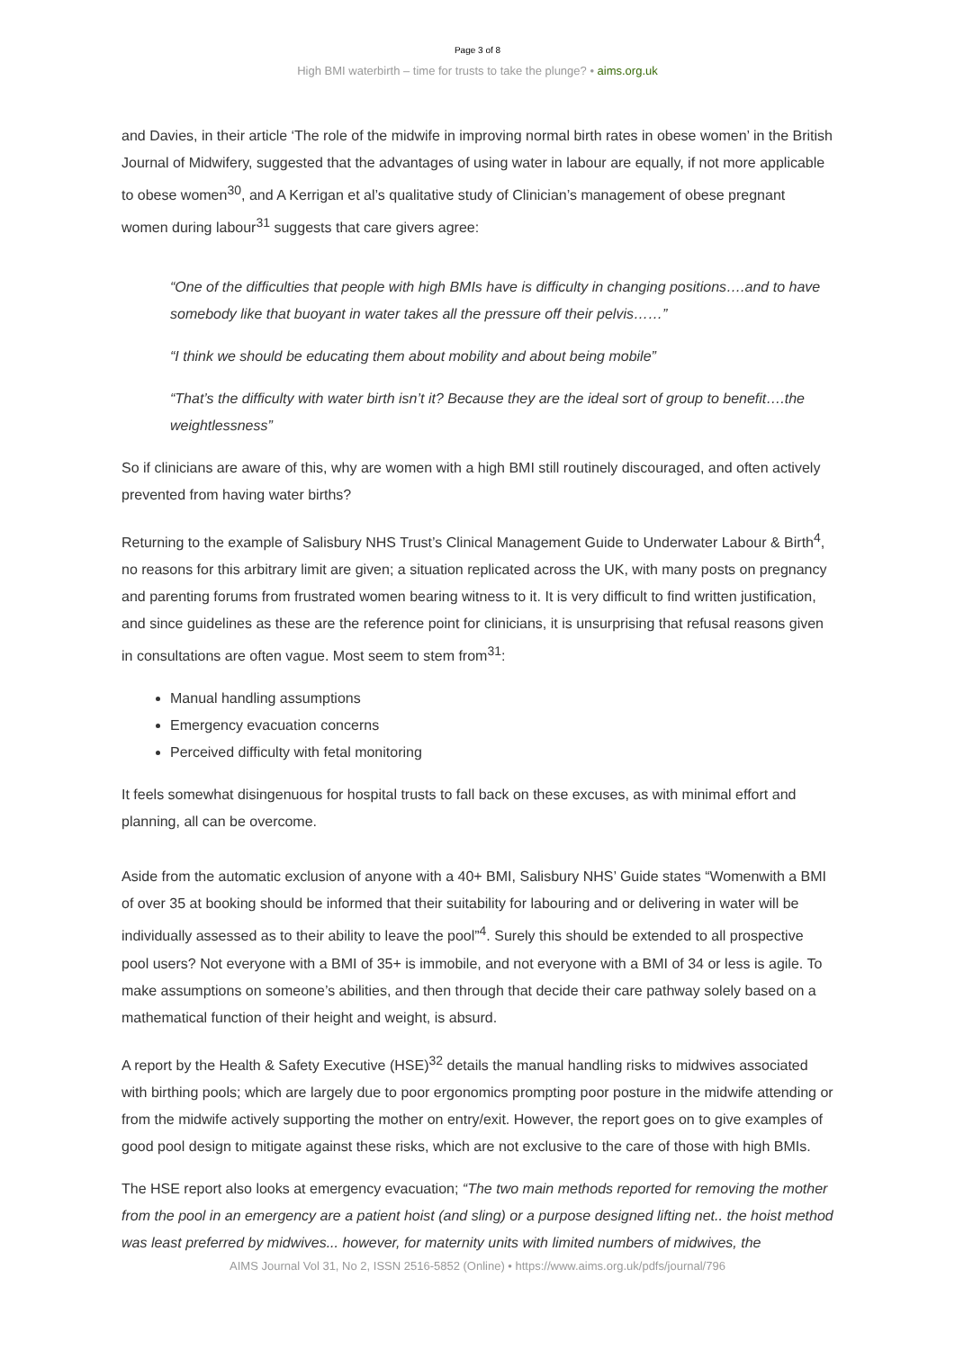Page 3 of 8
High BMI waterbirth – time for trusts to take the plunge? • aims.org.uk
and Davies, in their article ‘The role of the midwife in improving normal birth rates in obese women’ in the British Journal of Midwifery, suggested that the advantages of using water in labour are equally, if not more applicable to obese women<sup>30</sup>, and A Kerrigan et al’s qualitative study of Clinician’s management of obese pregnant women during labour<sup>31</sup> suggests that care givers agree:
“One of the difficulties that people with high BMIs have is difficulty in changing positions….and to have somebody like that buoyant in water takes all the pressure off their pelvis……”
“I think we should be educating them about mobility and about being mobile”
“That’s the difficulty with water birth isn’t it? Because they are the ideal sort of group to benefit….the weightlessness”
So if clinicians are aware of this, why are women with a high BMI still routinely discouraged, and often actively prevented from having water births?
Returning to the example of Salisbury NHS Trust’s Clinical Management Guide to Underwater Labour & Birth<sup>4</sup>, no reasons for this arbitrary limit are given; a situation replicated across the UK, with many posts on pregnancy and parenting forums from frustrated women bearing witness to it. It is very difficult to find written justification, and since guidelines as these are the reference point for clinicians, it is unsurprising that refusal reasons given in consultations are often vague. Most seem to stem from<sup>31</sup>:
Manual handling assumptions
Emergency evacuation concerns
Perceived difficulty with fetal monitoring
It feels somewhat disingenuous for hospital trusts to fall back on these excuses, as with minimal effort and planning, all can be overcome.
Aside from the automatic exclusion of anyone with a 40+ BMI, Salisbury NHS’ Guide states “Womenwith a BMI of over 35 at booking should be informed that their suitability for labouring and or delivering in water will be individually assessed as to their ability to leave the pool”<sup>4</sup>. Surely this should be extended to all prospective pool users? Not everyone with a BMI of 35+ is immobile, and not everyone with a BMI of 34 or less is agile. To make assumptions on someone’s abilities, and then through that decide their care pathway solely based on a mathematical function of their height and weight, is absurd.
A report by the Health & Safety Executive (HSE)<sup>32</sup> details the manual handling risks to midwives associated with birthing pools; which are largely due to poor ergonomics prompting poor posture in the midwife attending or from the midwife actively supporting the mother on entry/exit. However, the report goes on to give examples of good pool design to mitigate against these risks, which are not exclusive to the care of those with high BMIs.
The HSE report also looks at emergency evacuation; “The two main methods reported for removing the mother from the pool in an emergency are a patient hoist (and sling) or a purpose designed lifting net.. the hoist method was least preferred by midwives... however, for maternity units with limited numbers of midwives, the
AIMS Journal Vol 31, No 2, ISSN 2516-5852 (Online) • https://www.aims.org.uk/pdfs/journal/796